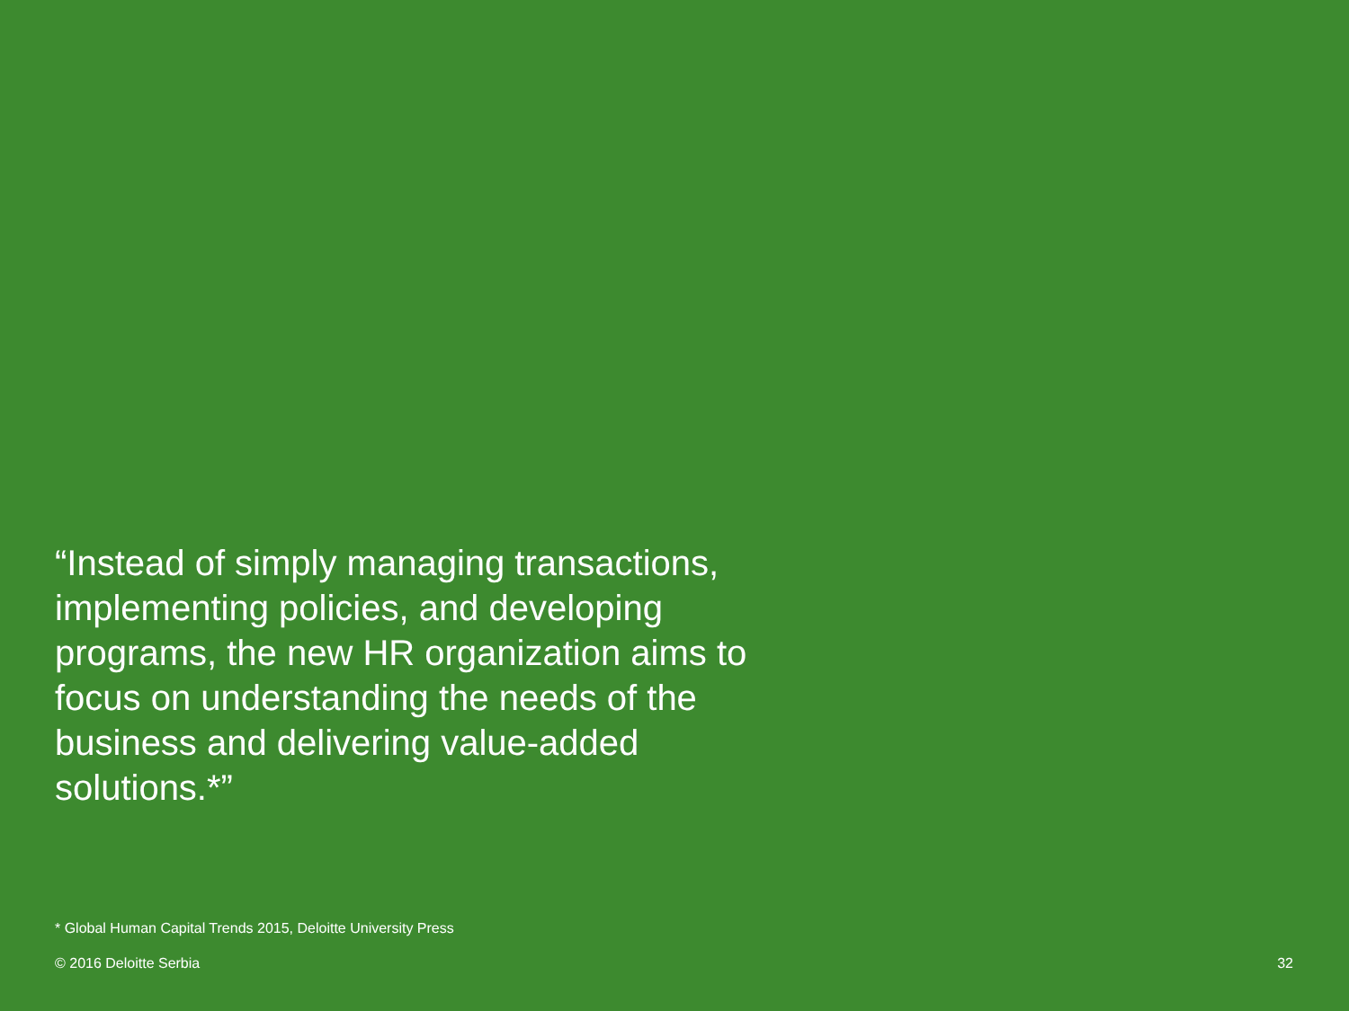“Instead of simply managing transactions, implementing policies, and developing programs, the new HR organization aims to focus on understanding the needs of the business and delivering value-added solutions.*”
* Global Human Capital Trends 2015, Deloitte University Press
© 2016 Deloitte Serbia 32